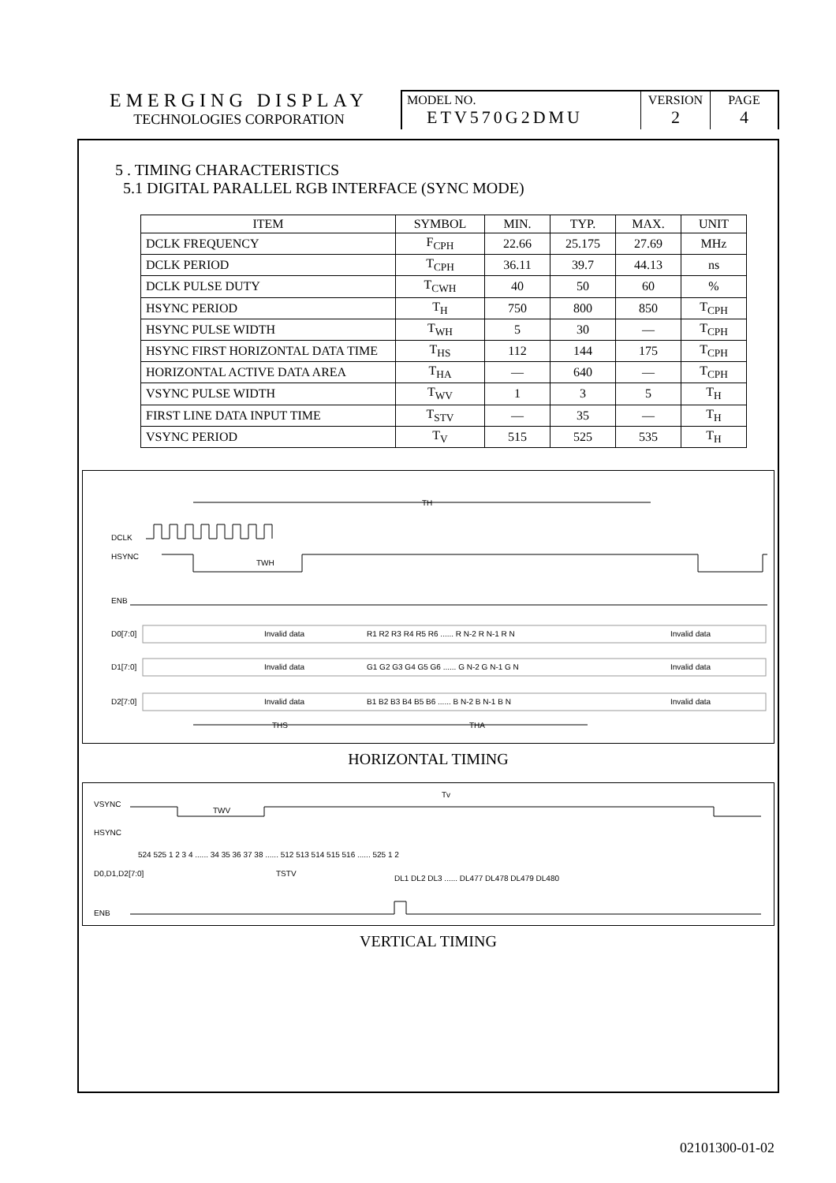EMERGING DISPLAY
TECHNOLOGIES CORPORATION
MODEL NO.
ETV570G2DMU
VERSION
2
PAGE
4
5 . TIMING CHARACTERISTICS
5.1 DIGITAL PARALLEL RGB INTERFACE (SYNC MODE)
| ITEM | SYMBOL | MIN. | TYP. | MAX. | UNIT |
| --- | --- | --- | --- | --- | --- |
| DCLK FREQUENCY | F<sub>CPH</sub> | 22.66 | 25.175 | 27.69 | MHz |
| DCLK PERIOD | T<sub>CPH</sub> | 36.11 | 39.7 | 44.13 | ns |
| DCLK PULSE DUTY | T<sub>CWH</sub> | 40 | 50 | 60 | % |
| HSYNC PERIOD | T<sub>H</sub> | 750 | 800 | 850 | T<sub>CPH</sub> |
| HSYNC PULSE WIDTH | T<sub>WH</sub> | 5 | 30 | — | T<sub>CPH</sub> |
| HSYNC FIRST HORIZONTAL DATA TIME | T<sub>HS</sub> | 112 | 144 | 175 | T<sub>CPH</sub> |
| HORIZONTAL ACTIVE DATA AREA | T<sub>HA</sub> | — | 640 | — | T<sub>CPH</sub> |
| VSYNC PULSE WIDTH | T<sub>WV</sub> | 1 | 3 | 5 | T<sub>H</sub> |
| FIRST LINE DATA INPUT TIME | T<sub>STV</sub> | — | 35 | — | T<sub>H</sub> |
| VSYNC PERIOD | T<sub>V</sub> | 515 | 525 | 535 | T<sub>H</sub> |
TH
DCLK
HSYNC
ENB
D0[7:0]
D1[7:0]
D2[7:0]
Invalid data
R1 R2 R3 R4 R5 R6 ...... R N-2 R N-1 R N
Invalid data
Invalid data
G1 G2 G3 G4 G5 G6 ...... G N-2 G N-1 G N
Invalid data
Invalid data
B1 B2 B3 B4 B5 B6 ...... B N-2 B N-1 B N
Invalid data
THS
THA
TWH
HORIZONTAL TIMING
VSYNC
HSYNC
D0,D1,D2[7:0]
ENB
Tv
TWV
TSTV
524 525 1 2 3 4 ...... 34 35 36 37 38 ...... 512 513 514 515 516 ...... 525 1 2
DL1 DL2 DL3 ...... DL477 DL478 DL479 DL480
VERTICAL TIMING
02101300-01-02